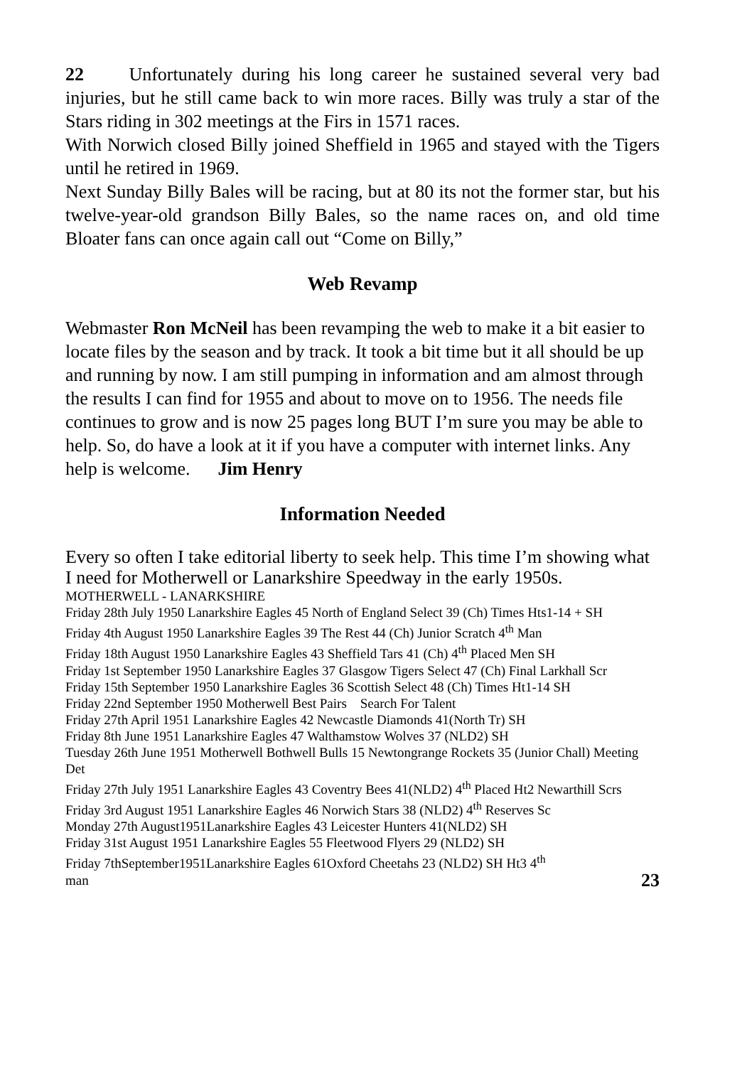22 Unfortunately during his long career he sustained several very bad injuries, but he still came back to win more races. Billy was truly a star of the Stars riding in 302 meetings at the Firs in 1571 races.
With Norwich closed Billy joined Sheffield in 1965 and stayed with the Tigers until he retired in 1969.
Next Sunday Billy Bales will be racing, but at 80 its not the former star, but his twelve-year-old grandson Billy Bales, so the name races on, and old time Bloater fans can once again call out “Come on Billy,”
Web Revamp
Webmaster Ron McNeil has been revamping the web to make it a bit easier to locate files by the season and by track. It took a bit time but it all should be up and running by now. I am still pumping in information and am almost through the results I can find for 1955 and about to move on to 1956. The needs file continues to grow and is now 25 pages long BUT I’m sure you may be able to help. So, do have a look at it if you have a computer with internet links. Any help is welcome. Jim Henry
Information Needed
Every so often I take editorial liberty to seek help. This time I’m showing what I need for Motherwell or Lanarkshire Speedway in the early 1950s.
MOTHERWELL - LANARKSHIRE
Friday 28th July 1950 Lanarkshire Eagles 45 North of England Select 39 (Ch) Times Hts1-14 + SH
Friday 4th August 1950 Lanarkshire Eagles 39 The Rest 44 (Ch) Junior Scratch 4<sup>th</sup> Man
Friday 18th August 1950 Lanarkshire Eagles 43 Sheffield Tars 41 (Ch) 4<sup>th</sup> Placed Men SH
Friday 1st September 1950 Lanarkshire Eagles 37 Glasgow Tigers Select 47 (Ch) Final Larkhall Scr
Friday 15th September 1950 Lanarkshire Eagles 36 Scottish Select 48 (Ch) Times Ht1-14 SH
Friday 22nd September 1950 Motherwell Best Pairs Search For Talent
Friday 27th April 1951 Lanarkshire Eagles 42 Newcastle Diamonds 41(North Tr) SH
Friday 8th June 1951 Lanarkshire Eagles 47 Walthamstow Wolves 37 (NLD2) SH
Tuesday 26th June 1951 Motherwell Bothwell Bulls 15 Newtongrange Rockets 35 (Junior Chall) Meeting Det
Friday 27th July 1951 Lanarkshire Eagles 43 Coventry Bees 41(NLD2) 4<sup>th</sup> Placed Ht2 Newarthill Scrs
Friday 3rd August 1951 Lanarkshire Eagles 46 Norwich Stars 38 (NLD2) 4<sup>th</sup> Reserves Sc
Monday 27th August1951Lanarkshire Eagles 43 Leicester Hunters 41(NLD2) SH
Friday 31st August 1951 Lanarkshire Eagles 55 Fleetwood Flyers 29 (NLD2) SH
Friday 7thSeptember1951Lanarkshire Eagles 61Oxford Cheetahs 23 (NLD2) SH Ht3 4<sup>th</sup>
man 23